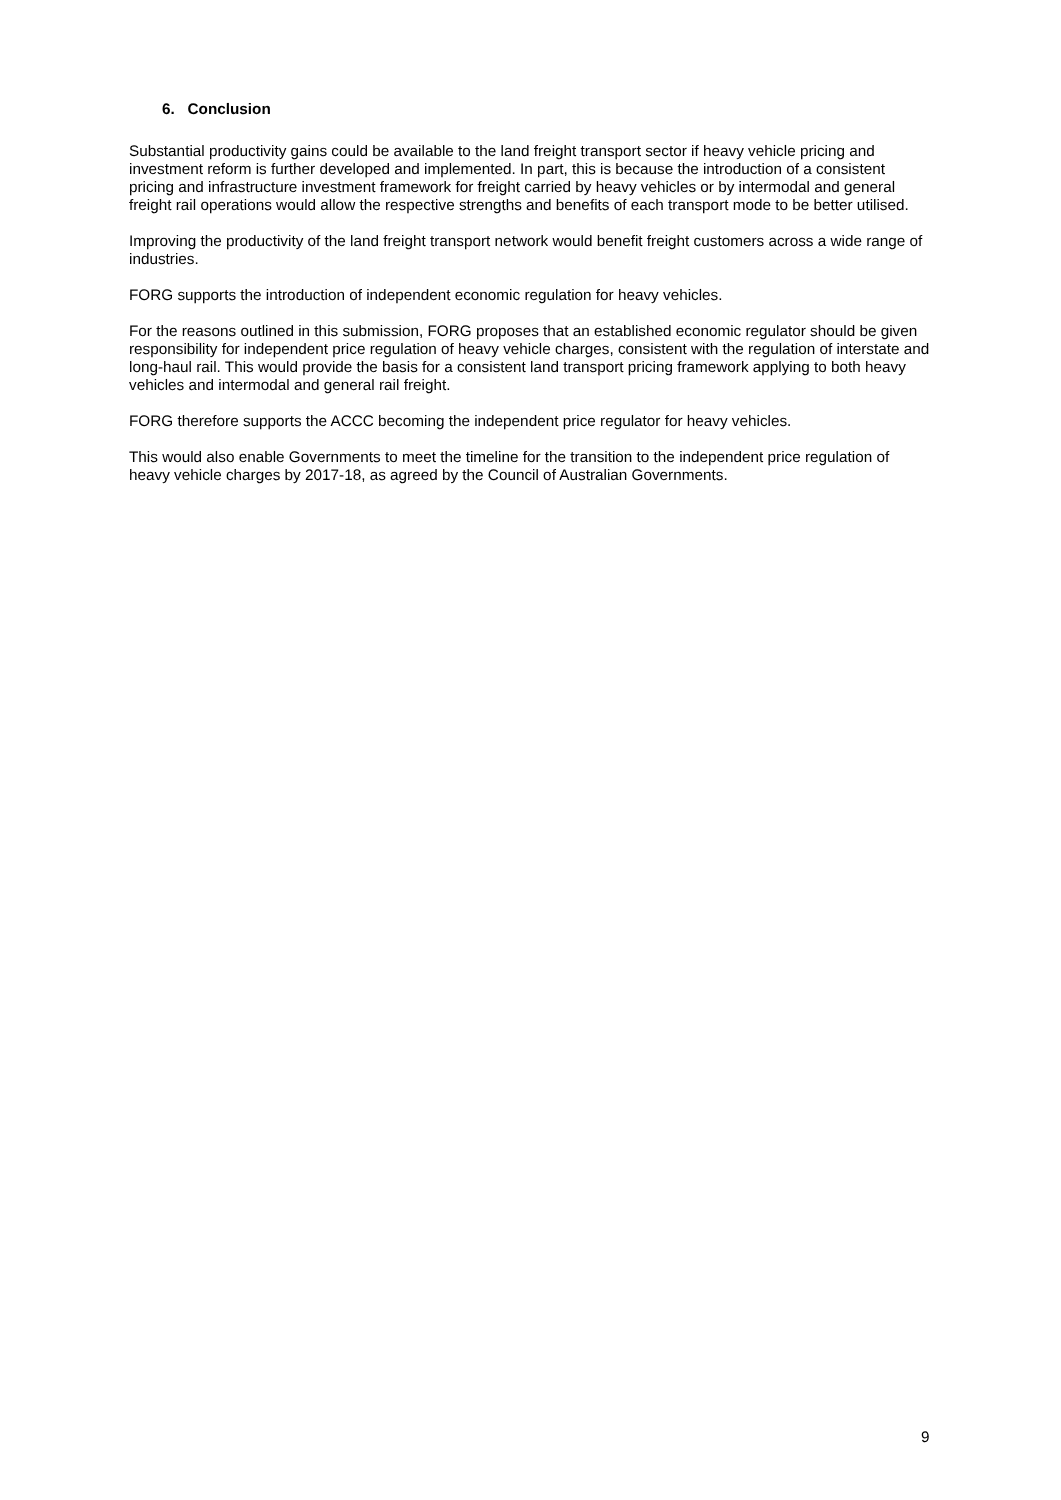6. Conclusion
Substantial productivity gains could be available to the land freight transport sector if heavy vehicle pricing and investment reform is further developed and implemented. In part, this is because the introduction of a consistent pricing and infrastructure investment framework for freight carried by heavy vehicles or by intermodal and general freight rail operations would allow the respective strengths and benefits of each transport mode to be better utilised.
Improving the productivity of the land freight transport network would benefit freight customers across a wide range of industries.
FORG supports the introduction of independent economic regulation for heavy vehicles.
For the reasons outlined in this submission, FORG proposes that an established economic regulator should be given responsibility for independent price regulation of heavy vehicle charges, consistent with the regulation of interstate and long-haul rail. This would provide the basis for a consistent land transport pricing framework applying to both heavy vehicles and intermodal and general rail freight.
FORG therefore supports the ACCC becoming the independent price regulator for heavy vehicles.
This would also enable Governments to meet the timeline for the transition to the independent price regulation of heavy vehicle charges by 2017-18, as agreed by the Council of Australian Governments.
9